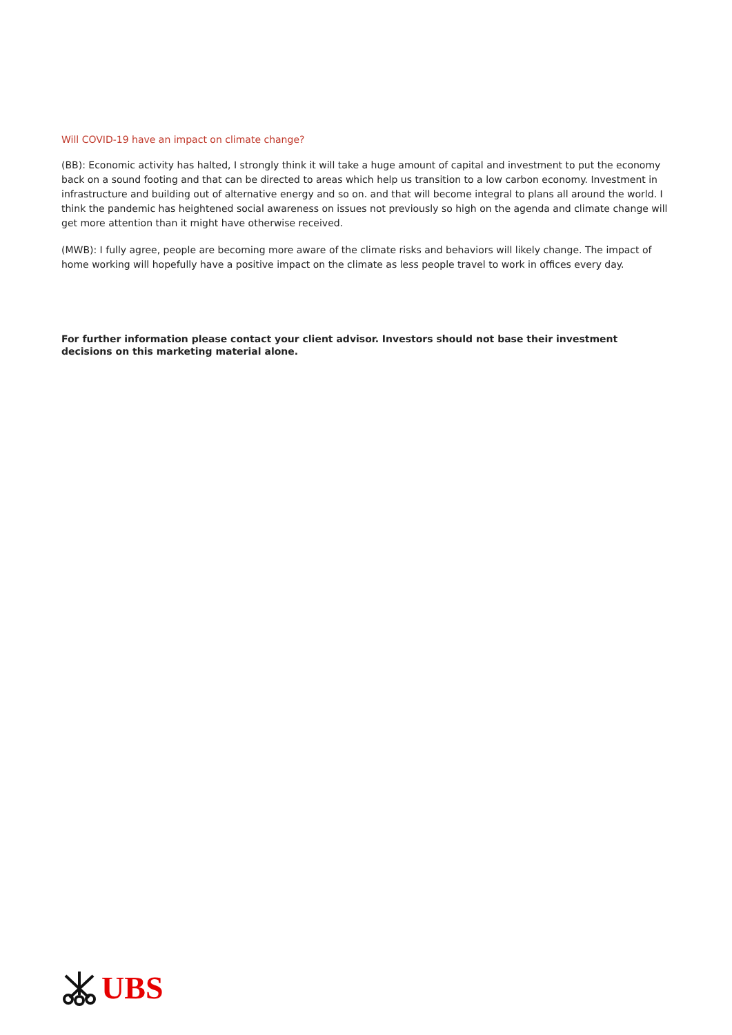Will COVID-19 have an impact on climate change?
(BB): Economic activity has halted, I strongly think it will take a huge amount of capital and investment to put the economy back on a sound footing and that can be directed to areas which help us transition to a low carbon economy. Investment in infrastructure and building out of alternative energy and so on. and that will become integral to plans all around the world. I think the pandemic has heightened social awareness on issues not previously so high on the agenda and climate change will get more attention than it might have otherwise received.
(MWB): I fully agree, people are becoming more aware of the climate risks and behaviors will likely change. The impact of home working will hopefully have a positive impact on the climate as less people travel to work in offices every day.
For further information please contact your client advisor. Investors should not base their investment decisions on this marketing material alone.
UBS